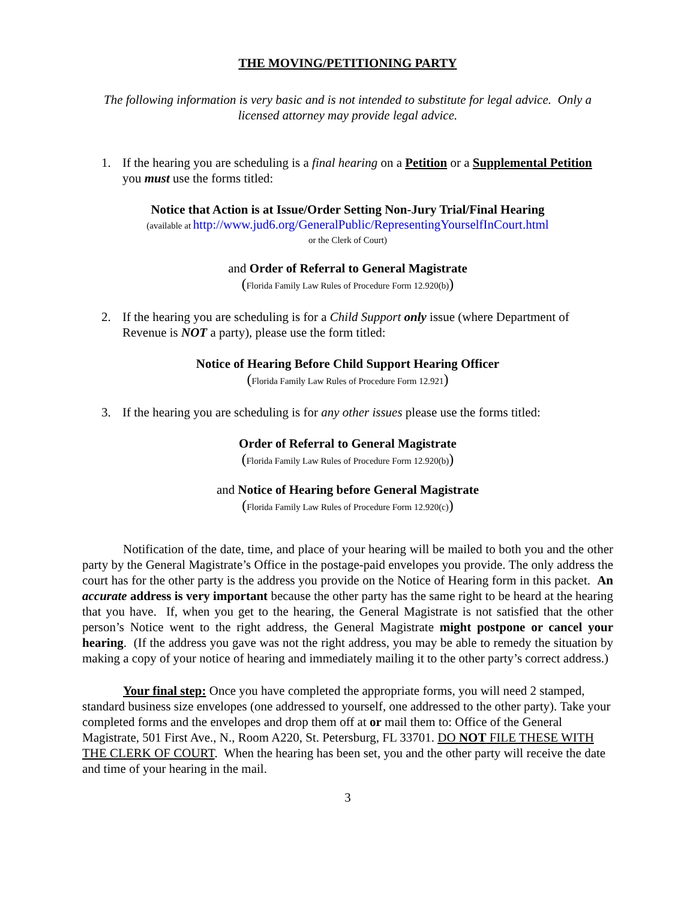THE MOVING/PETITIONING PARTY
The following information is very basic and is not intended to substitute for legal advice. Only a licensed attorney may provide legal advice.
1. If the hearing you are scheduling is a final hearing on a Petition or a Supplemental Petition you must use the forms titled:
Notice that Action is at Issue/Order Setting Non-Jury Trial/Final Hearing
(available at http://www.jud6.org/GeneralPublic/RepresentingYourselfInCourt.html
or the Clerk of Court)
and Order of Referral to General Magistrate
(Florida Family Law Rules of Procedure Form 12.920(b))
2. If the hearing you are scheduling is for a Child Support only issue (where Department of Revenue is NOT a party), please use the form titled:
Notice of Hearing Before Child Support Hearing Officer
(Florida Family Law Rules of Procedure Form 12.921)
3. If the hearing you are scheduling is for any other issues please use the forms titled:
Order of Referral to General Magistrate
(Florida Family Law Rules of Procedure Form 12.920(b))
and Notice of Hearing before General Magistrate
(Florida Family Law Rules of Procedure Form 12.920(c))
Notification of the date, time, and place of your hearing will be mailed to both you and the other party by the General Magistrate’s Office in the postage-paid envelopes you provide. The only address the court has for the other party is the address you provide on the Notice of Hearing form in this packet. An accurate address is very important because the other party has the same right to be heard at the hearing that you have. If, when you get to the hearing, the General Magistrate is not satisfied that the other person’s Notice went to the right address, the General Magistrate might postpone or cancel your hearing. (If the address you gave was not the right address, you may be able to remedy the situation by making a copy of your notice of hearing and immediately mailing it to the other party’s correct address.)
Your final step: Once you have completed the appropriate forms, you will need 2 stamped, standard business size envelopes (one addressed to yourself, one addressed to the other party). Take your completed forms and the envelopes and drop them off at or mail them to: Office of the General Magistrate, 501 First Ave., N., Room A220, St. Petersburg, FL 33701. DO NOT FILE THESE WITH THE CLERK OF COURT. When the hearing has been set, you and the other party will receive the date and time of your hearing in the mail.
3